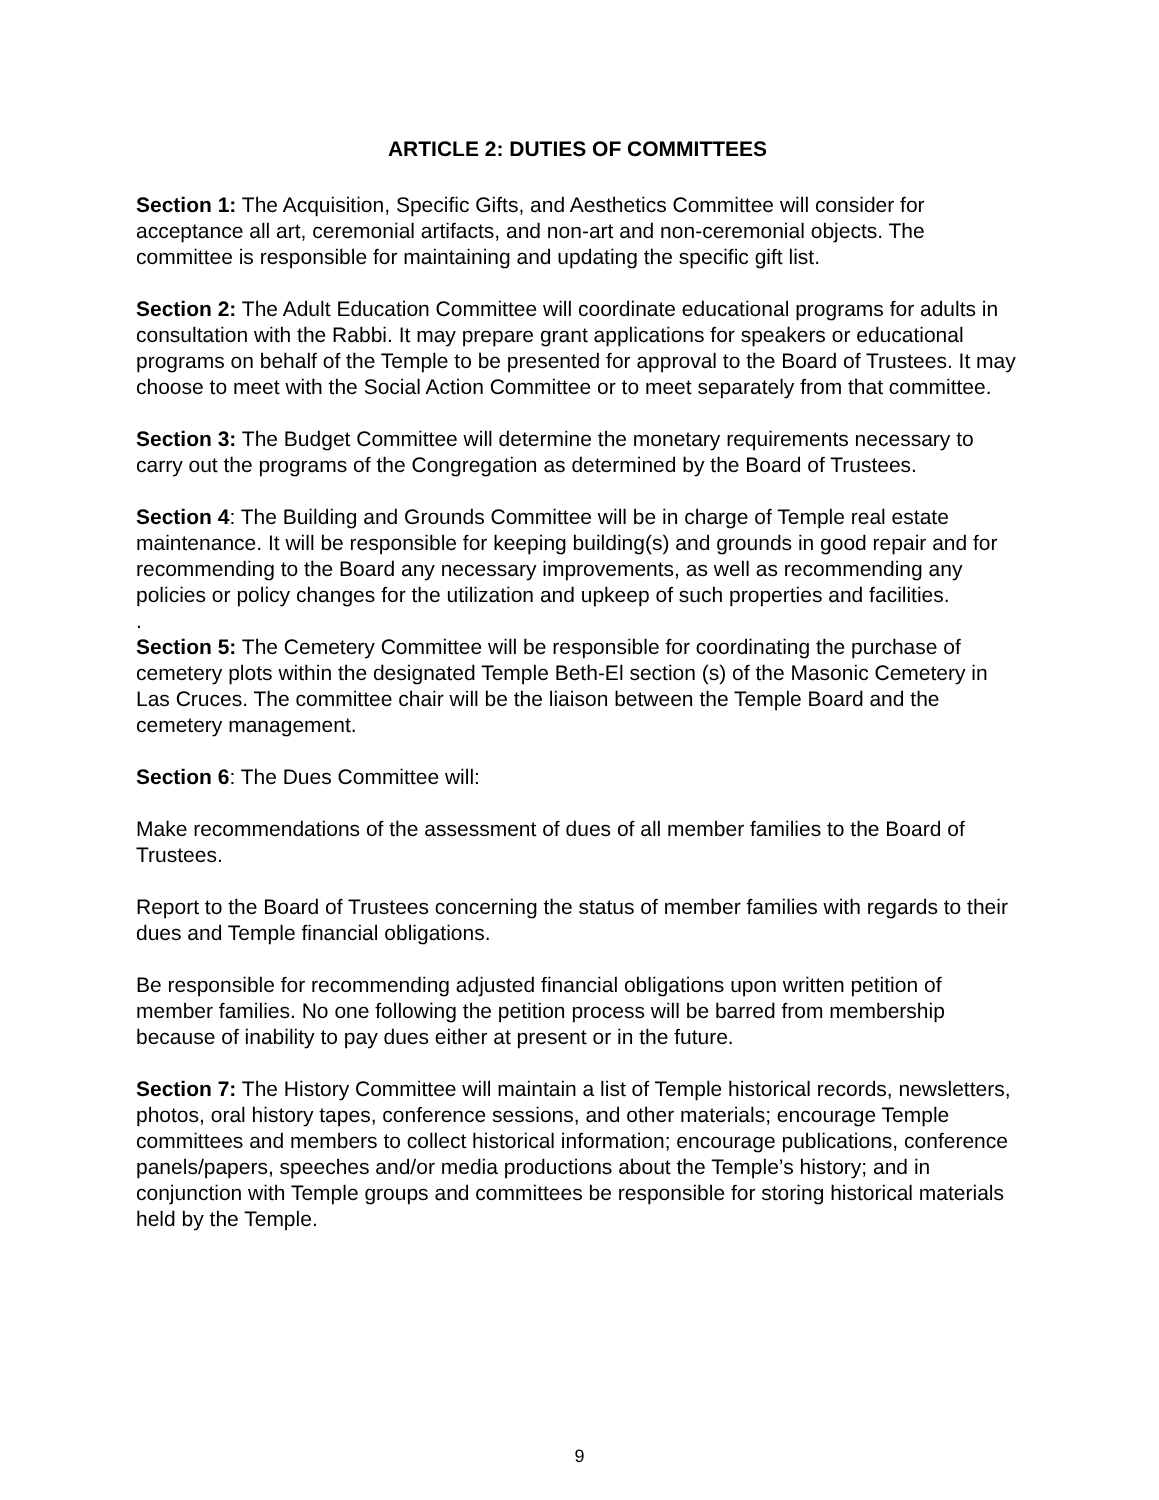ARTICLE 2: DUTIES OF COMMITTEES
Section 1: The Acquisition, Specific Gifts, and Aesthetics Committee will consider for acceptance all art, ceremonial artifacts, and non-art and non-ceremonial objects. The committee is responsible for maintaining and updating the specific gift list.
Section 2: The Adult Education Committee will coordinate educational programs for adults in consultation with the Rabbi. It may prepare grant applications for speakers or educational programs on behalf of the Temple to be presented for approval to the Board of Trustees. It may choose to meet with the Social Action Committee or to meet separately from that committee.
Section 3: The Budget Committee will determine the monetary requirements necessary to carry out the programs of the Congregation as determined by the Board of Trustees.
Section 4: The Building and Grounds Committee will be in charge of Temple real estate maintenance. It will be responsible for keeping building(s) and grounds in good repair and for recommending to the Board any necessary improvements, as well as recommending any policies or policy changes for the utilization and upkeep of such properties and facilities.
.
Section 5: The Cemetery Committee will be responsible for coordinating the purchase of cemetery plots within the designated Temple Beth-El section (s) of the Masonic Cemetery in Las Cruces. The committee chair will be the liaison between the Temple Board and the cemetery management.
Section 6: The Dues Committee will:
Make recommendations of the assessment of dues of all member families to the Board of Trustees.
Report to the Board of Trustees concerning the status of member families with regards to their dues and Temple financial obligations.
Be responsible for recommending adjusted financial obligations upon written petition of member families. No one following the petition process will be barred from membership because of inability to pay dues either at present or in the future.
Section 7: The History Committee will maintain a list of Temple historical records, newsletters, photos, oral history tapes, conference sessions, and other materials; encourage Temple committees and members to collect historical information; encourage publications, conference panels/papers, speeches and/or media productions about the Temple’s history; and in conjunction with Temple groups and committees be responsible for storing historical materials held by the Temple.
9